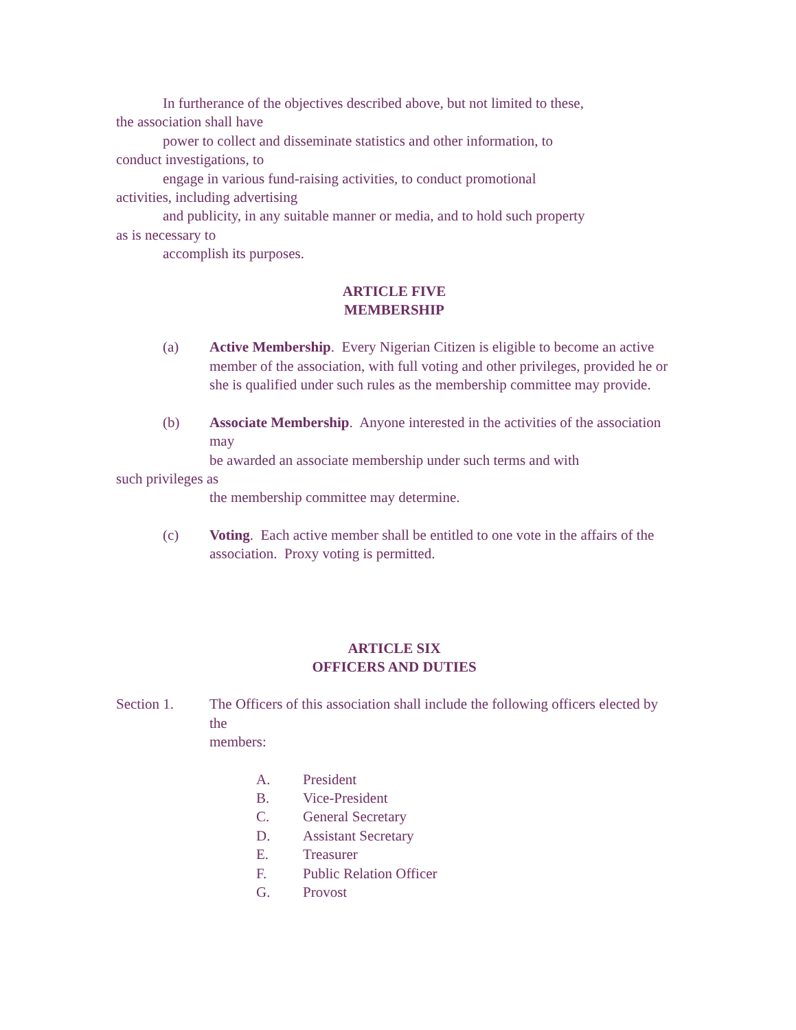In furtherance of the objectives described above, but not limited to these,
the association shall have
power to collect and disseminate statistics and other information, to
conduct investigations, to
engage in various fund-raising activities, to conduct promotional
activities, including advertising
and publicity, in any suitable manner or media, and to hold such property
as is necessary to
accomplish its purposes.
ARTICLE FIVE
MEMBERSHIP
(a) Active Membership. Every Nigerian Citizen is eligible to become an active member of the association, with full voting and other privileges, provided he or she is qualified under such rules as the membership committee may provide.
(b) Associate Membership. Anyone interested in the activities of the association may
be awarded an associate membership under such terms and with
such privileges as
the membership committee may determine.
(c) Voting. Each active member shall be entitled to one vote in the affairs of the association. Proxy voting is permitted.
ARTICLE SIX
OFFICERS AND DUTIES
Section 1. The Officers of this association shall include the following officers elected by the
members:
A. President
B. Vice-President
C. General Secretary
D. Assistant Secretary
E. Treasurer
F. Public Relation Officer
G. Provost